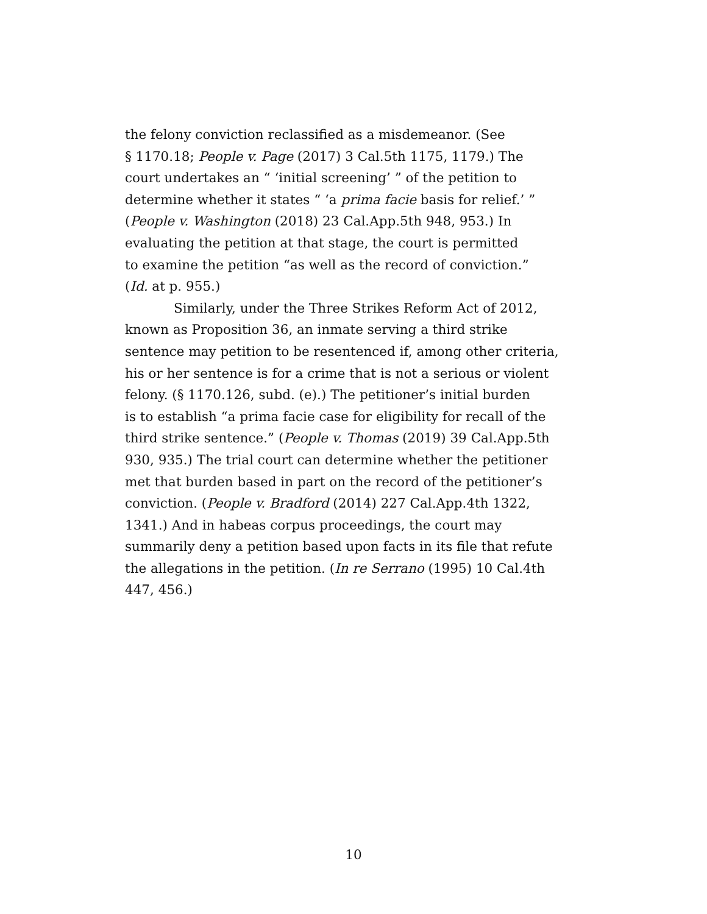the felony conviction reclassified as a misdemeanor. (See
§ 1170.18; People v. Page (2017) 3 Cal.5th 1175, 1179.) The
court undertakes an “ ‘initial screening’ ” of the petition to
determine whether it states “ ‘a prima facie basis for relief.’ ”
(People v. Washington (2018) 23 Cal.App.5th 948, 953.) In
evaluating the petition at that stage, the court is permitted
to examine the petition “as well as the record of conviction.”
(Id. at p. 955.)
Similarly, under the Three Strikes Reform Act of 2012,
known as Proposition 36, an inmate serving a third strike
sentence may petition to be resentenced if, among other criteria,
his or her sentence is for a crime that is not a serious or violent
felony. (§ 1170.126, subd. (e).) The petitioner’s initial burden
is to establish “a prima facie case for eligibility for recall of the
third strike sentence.” (People v. Thomas (2019) 39 Cal.App.5th
930, 935.) The trial court can determine whether the petitioner
met that burden based in part on the record of the petitioner’s
conviction. (People v. Bradford (2014) 227 Cal.App.4th 1322,
1341.) And in habeas corpus proceedings, the court may
summarily deny a petition based upon facts in its file that refute
the allegations in the petition. (In re Serrano (1995) 10 Cal.4th
447, 456.)
10